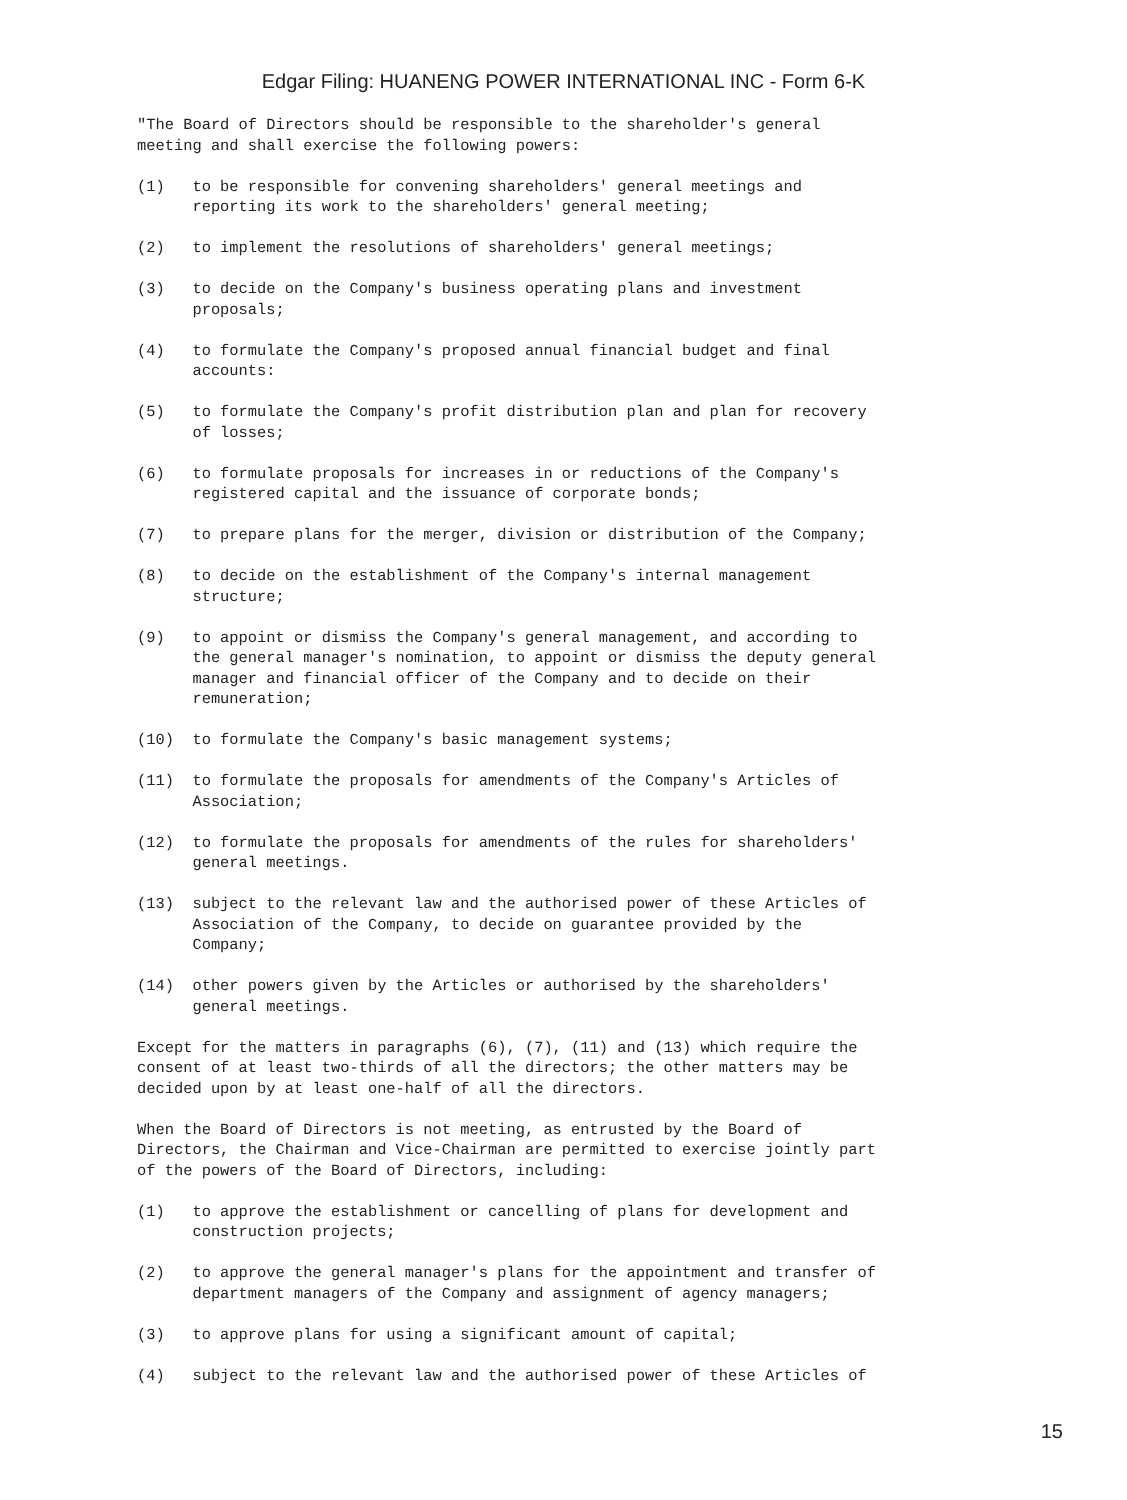Edgar Filing: HUANENG POWER INTERNATIONAL INC - Form 6-K
"The Board of Directors should be responsible to the shareholder's general meeting and shall exercise the following powers:
(1) to be responsible for convening shareholders' general meetings and reporting its work to the shareholders' general meeting;
(2) to implement the resolutions of shareholders' general meetings;
(3) to decide on the Company's business operating plans and investment proposals;
(4) to formulate the Company's proposed annual financial budget and final accounts:
(5) to formulate the Company's profit distribution plan and plan for recovery of losses;
(6) to formulate proposals for increases in or reductions of the Company's registered capital and the issuance of corporate bonds;
(7) to prepare plans for the merger, division or distribution of the Company;
(8) to decide on the establishment of the Company's internal management structure;
(9) to appoint or dismiss the Company's general management, and according to the general manager's nomination, to appoint or dismiss the deputy general manager and financial officer of the Company and to decide on their remuneration;
(10) to formulate the Company's basic management systems;
(11) to formulate the proposals for amendments of the Company's Articles of Association;
(12) to formulate the proposals for amendments of the rules for shareholders' general meetings.
(13) subject to the relevant law and the authorised power of these Articles of Association of the Company, to decide on guarantee provided by the Company;
(14) other powers given by the Articles or authorised by the shareholders' general meetings.
Except for the matters in paragraphs (6), (7), (11) and (13) which require the consent of at least two-thirds of all the directors; the other matters may be decided upon by at least one-half of all the directors.
When the Board of Directors is not meeting, as entrusted by the Board of Directors, the Chairman and Vice-Chairman are permitted to exercise jointly part of the powers of the Board of Directors, including:
(1) to approve the establishment or cancelling of plans for development and construction projects;
(2) to approve the general manager's plans for the appointment and transfer of department managers of the Company and assignment of agency managers;
(3) to approve plans for using a significant amount of capital;
(4) subject to the relevant law and the authorised power of these Articles of
15